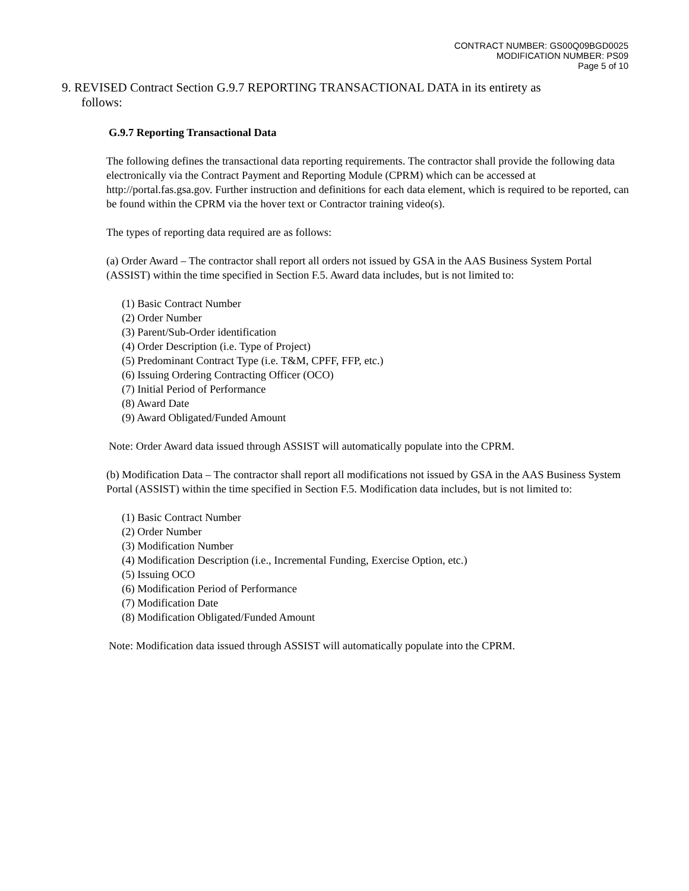CONTRACT NUMBER: GS00Q09BGD0025
MODIFICATION NUMBER: PS09
Page 5 of 10
9. REVISED Contract Section G.9.7 REPORTING TRANSACTIONAL DATA in its entirety as
follows:
G.9.7 Reporting Transactional Data
The following defines the transactional data reporting requirements. The contractor shall provide the following data electronically via the Contract Payment and Reporting Module (CPRM) which can be accessed at http://portal.fas.gsa.gov. Further instruction and definitions for each data element, which is required to be reported, can be found within the CPRM via the hover text or Contractor training video(s).
The types of reporting data required are as follows:
(a) Order Award – The contractor shall report all orders not issued by GSA in the AAS Business System Portal (ASSIST) within the time specified in Section F.5. Award data includes, but is not limited to:
(1) Basic Contract Number
(2) Order Number
(3) Parent/Sub-Order identification
(4) Order Description (i.e. Type of Project)
(5) Predominant Contract Type (i.e. T&M, CPFF, FFP, etc.)
(6) Issuing Ordering Contracting Officer (OCO)
(7) Initial Period of Performance
(8) Award Date
(9) Award Obligated/Funded Amount
Note: Order Award data issued through ASSIST will automatically populate into the CPRM.
(b) Modification Data – The contractor shall report all modifications not issued by GSA in the AAS Business System Portal (ASSIST) within the time specified in Section F.5. Modification data includes, but is not limited to:
(1) Basic Contract Number
(2) Order Number
(3) Modification Number
(4) Modification Description (i.e., Incremental Funding, Exercise Option, etc.)
(5) Issuing OCO
(6) Modification Period of Performance
(7) Modification Date
(8) Modification Obligated/Funded Amount
Note: Modification data issued through ASSIST will automatically populate into the CPRM.